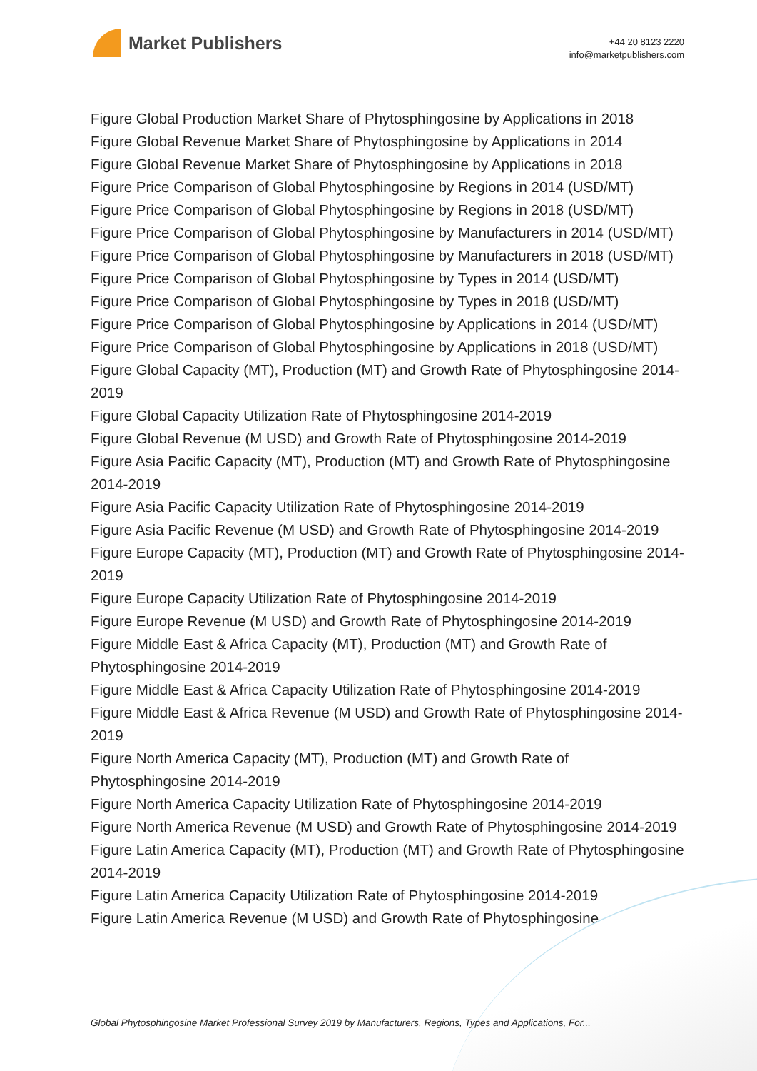Market Publishers
+44 20 8123 2220
info@marketpublishers.com
Figure Global Production Market Share of Phytosphingosine by Applications in 2018
Figure Global Revenue Market Share of Phytosphingosine by Applications in 2014
Figure Global Revenue Market Share of Phytosphingosine by Applications in 2018
Figure Price Comparison of Global Phytosphingosine by Regions in 2014 (USD/MT)
Figure Price Comparison of Global Phytosphingosine by Regions in 2018 (USD/MT)
Figure Price Comparison of Global Phytosphingosine by Manufacturers in 2014 (USD/MT)
Figure Price Comparison of Global Phytosphingosine by Manufacturers in 2018 (USD/MT)
Figure Price Comparison of Global Phytosphingosine by Types in 2014 (USD/MT)
Figure Price Comparison of Global Phytosphingosine by Types in 2018 (USD/MT)
Figure Price Comparison of Global Phytosphingosine by Applications in 2014 (USD/MT)
Figure Price Comparison of Global Phytosphingosine by Applications in 2018 (USD/MT)
Figure Global Capacity (MT), Production (MT) and Growth Rate of Phytosphingosine 2014-2019
Figure Global Capacity Utilization Rate of Phytosphingosine 2014-2019
Figure Global Revenue (M USD) and Growth Rate of Phytosphingosine 2014-2019
Figure Asia Pacific Capacity (MT), Production (MT) and Growth Rate of Phytosphingosine 2014-2019
Figure Asia Pacific Capacity Utilization Rate of Phytosphingosine 2014-2019
Figure Asia Pacific Revenue (M USD) and Growth Rate of Phytosphingosine 2014-2019
Figure Europe Capacity (MT), Production (MT) and Growth Rate of Phytosphingosine 2014-2019
Figure Europe Capacity Utilization Rate of Phytosphingosine 2014-2019
Figure Europe Revenue (M USD) and Growth Rate of Phytosphingosine 2014-2019
Figure Middle East & Africa Capacity (MT), Production (MT) and Growth Rate of Phytosphingosine 2014-2019
Figure Middle East & Africa Capacity Utilization Rate of Phytosphingosine 2014-2019
Figure Middle East & Africa Revenue (M USD) and Growth Rate of Phytosphingosine 2014-2019
Figure North America Capacity (MT), Production (MT) and Growth Rate of Phytosphingosine 2014-2019
Figure North America Capacity Utilization Rate of Phytosphingosine 2014-2019
Figure North America Revenue (M USD) and Growth Rate of Phytosphingosine 2014-2019
Figure Latin America Capacity (MT), Production (MT) and Growth Rate of Phytosphingosine 2014-2019
Figure Latin America Capacity Utilization Rate of Phytosphingosine 2014-2019
Figure Latin America Revenue (M USD) and Growth Rate of Phytosphingosine
Global Phytosphingosine Market Professional Survey 2019 by Manufacturers, Regions, Types and Applications, For...